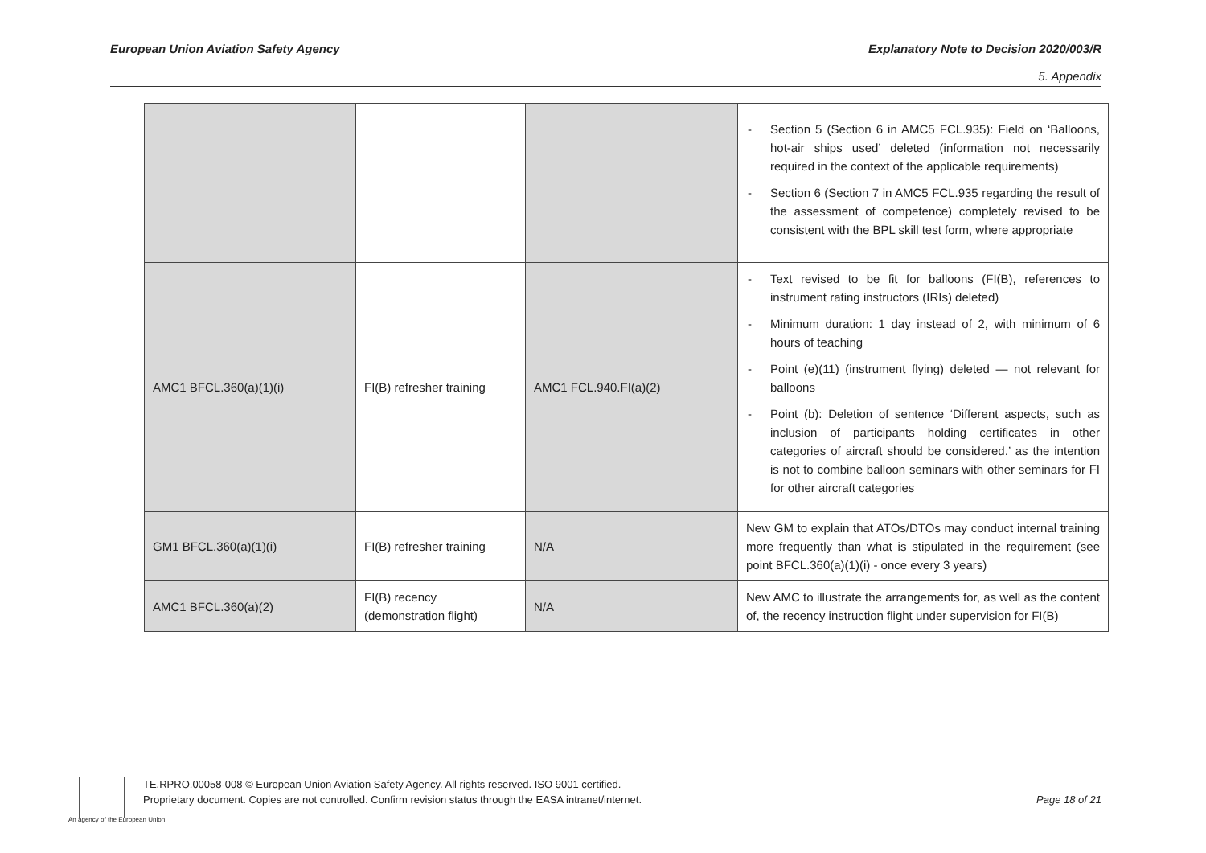European Union Aviation Safety Agency
Explanatory Note to Decision 2020/003/R
5. Appendix
| | | | - Section 5 (Section 6 in AMC5 FCL.935): Field on ‘Balloons, hot-air ships used’ deleted (information not necessarily required in the context of the applicable requirements) - Section 6 (Section 7 in AMC5 FCL.935 regarding the result of the assessment of competence) completely revised to be consistent with the BPL skill test form, where appropriate |
| AMC1 BFCL.360(a)(1)(i) | FI(B) refresher training | AMC1 FCL.940.FI(a)(2) | - Text revised to be fit for balloons (FI(B), references to instrument rating instructors (IRIs) deleted) - Minimum duration: 1 day instead of 2, with minimum of 6 hours of teaching - Point (e)(11) (instrument flying) deleted — not relevant for balloons - Point (b): Deletion of sentence ‘Different aspects, such as inclusion of participants holding certificates in other categories of aircraft should be considered.’ as the intention is not to combine balloon seminars with other seminars for FI for other aircraft categories |
| GM1 BFCL.360(a)(1)(i) | FI(B) refresher training | N/A | New GM to explain that ATOs/DTOs may conduct internal training more frequently than what is stipulated in the requirement (see point BFCL.360(a)(1)(i) - once every 3 years) |
| AMC1 BFCL.360(a)(2) | FI(B) recency (demonstration flight) | N/A | New AMC to illustrate the arrangements for, as well as the content of, the recency instruction flight under supervision for FI(B) |
An agency of the European Union
TE.RPRO.00058-008 © European Union Aviation Safety Agency. All rights reserved. ISO 9001 certified.
Proprietary document. Copies are not controlled. Confirm revision status through the EASA intranet/internet. Page 18 of 21